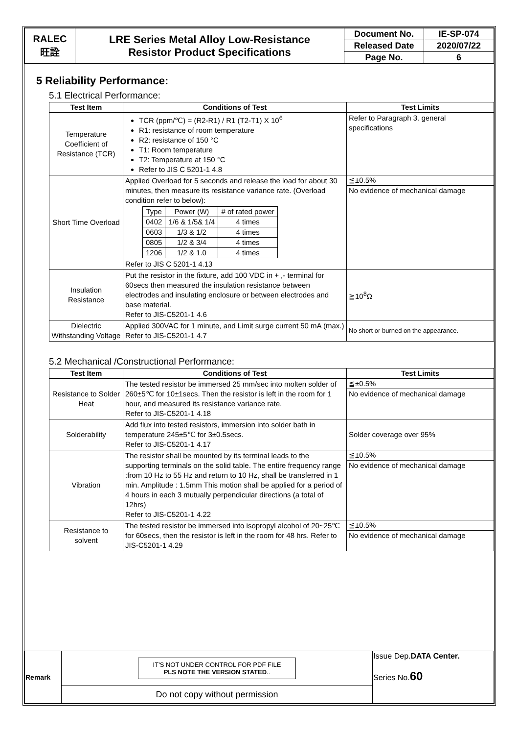| RALEC 旺詮 | LRE Series Metal Alloy Low-Resistance Resistor Product Specifications | Document No. | IE-SP-074 |
| | | Released Date | 2020/07/22 |
| | | Page No. | 6 |
5 Reliability Performance:
5.1 Electrical Performance:
| Test Item | Conditions of Test | Test Limits |
| --- | --- | --- |
| Temperature Coefficient of Resistance (TCR) | TCR (ppm/℃) = (R2-R1) / R1 (T2-T1) X 10<sup>6</sup> R1: resistance of room temperature R2: resistance of 150 °C T1: Room temperature T2: Temperature at 150 °C Refer to JIS C 5201-1 4.8 | Refer to Paragraph 3. general specifications |
| Short Time Overload | Applied Overload for 5 seconds and release the load for about 30 minutes, then measure its resistance variance rate. (Overload condition refer to below): / Type / Power (W) / # of rated power / / 0402 / 1/6 & 1/5& 1/4 / 4 times / / 0603 / 1/3 & 1/2 / 4 times / / 0805 / 1/2 & 3/4 / 4 times / / 1206 / 1/2 & 1.0 / 4 times / Refer to JIS C 5201-1 4.13 | ≦±0.5% No evidence of mechanical damage |
| Insulation Resistance | Put the resistor in the fixture, add 100 VDC in + ,- terminal for 60secs then measured the insulation resistance between electrodes and insulating enclosure or between electrodes and base material. Refer to JIS-C5201-1 4.6 | ≧10<sup>8</sup>Ω |
| Dielectric Withstanding Voltage | Applied 300VAC for 1 minute, and Limit surge current 50 mA (max.) Refer to JIS-C5201-1 4.7 | No short or burned on the appearance. |
5.2 Mechanical /Constructional Performance:
| Test Item | Conditions of Test | Test Limits |
| --- | --- | --- |
| Resistance to Solder Heat | The tested resistor be immersed 25 mm/sec into molten solder of 260±5℃ for 10±1secs. Then the resistor is left in the room for 1 hour, and measured its resistance variance rate. Refer to JIS-C5201-1 4.18 | ≦±0.5% No evidence of mechanical damage |
| Solderability | Add flux into tested resistors, immersion into solder bath in temperature 245±5℃ for 3±0.5secs. Refer to JIS-C5201-1 4.17 | Solder coverage over 95% |
| Vibration | The resistor shall be mounted by its terminal leads to the supporting terminals on the solid table. The entire frequency range :from 10 Hz to 55 Hz and return to 10 Hz, shall be transferred in 1 min. Amplitude : 1.5mm This motion shall be applied for a period of 4 hours in each 3 mutually perpendicular directions (a total of 12hrs) Refer to JIS-C5201-1 4.22 | ≦±0.5% No evidence of mechanical damage |
| Resistance to solvent | The tested resistor be immersed into isopropyl alcohol of 20~25℃ for 60secs, then the resistor is left in the room for 48 hrs. Refer to JIS-C5201-1 4.29 | ≦±0.5% No evidence of mechanical damage |
| Remark | IT'S NOT UNDER CONTROL FOR PDF FILE PLS NOTE THE VERSION STATED .. | Issue Dep. DATA Center. Series No. 60 |
| | Do not copy without permission | |